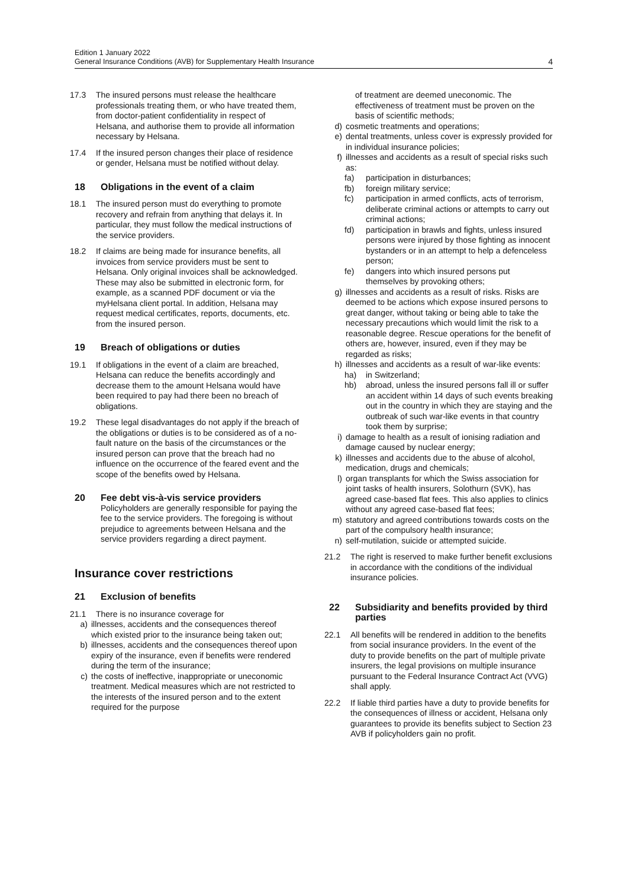Edition 1 January 2022
General Insurance Conditions (AVB) for Supplementary Health Insurance 4
17.3 The insured persons must release the healthcare professionals treating them, or who have treated them, from doctor-patient confidentiality in respect of Helsana, and authorise them to provide all information necessary by Helsana.
17.4 If the insured person changes their place of residence or gender, Helsana must be notified without delay.
18 Obligations in the event of a claim
18.1 The insured person must do everything to promote recovery and refrain from anything that delays it. In particular, they must follow the medical instructions of the service providers.
18.2 If claims are being made for insurance benefits, all invoices from service providers must be sent to Helsana. Only original invoices shall be acknowledged. These may also be submitted in electronic form, for example, as a scanned PDF document or via the myHelsana client portal. In addition, Helsana may request medical certificates, reports, documents, etc. from the insured person.
19 Breach of obligations or duties
19.1 If obligations in the event of a claim are breached, Helsana can reduce the benefits accordingly and decrease them to the amount Helsana would have been required to pay had there been no breach of obligations.
19.2 These legal disadvantages do not apply if the breach of the obligations or duties is to be considered as of a no-fault nature on the basis of the circumstances or the insured person can prove that the breach had no influence on the occurrence of the feared event and the scope of the benefits owed by Helsana.
20 Fee debt vis-à-vis service providers
Policyholders are generally responsible for paying the fee to the service providers. The foregoing is without prejudice to agreements between Helsana and the service providers regarding a direct payment.
Insurance cover restrictions
21 Exclusion of benefits
21.1 There is no insurance coverage for
a) illnesses, accidents and the consequences thereof which existed prior to the insurance being taken out;
b) illnesses, accidents and the consequences thereof upon expiry of the insurance, even if benefits were rendered during the term of the insurance;
c) the costs of ineffective, inappropriate or uneconomic treatment. Medical measures which are not restricted to the interests of the insured person and to the extent required for the purpose
of treatment are deemed uneconomic. The effectiveness of treatment must be proven on the basis of scientific methods;
d) cosmetic treatments and operations;
e) dental treatments, unless cover is expressly provided for in individual insurance policies;
f) illnesses and accidents as a result of special risks such as:
fa) participation in disturbances;
fb) foreign military service;
fc) participation in armed conflicts, acts of terrorism, deliberate criminal actions or attempts to carry out criminal actions;
fd) participation in brawls and fights, unless insured persons were injured by those fighting as innocent bystanders or in an attempt to help a defenceless person;
fe) dangers into which insured persons put themselves by provoking others;
g) illnesses and accidents as a result of risks. Risks are deemed to be actions which expose insured persons to great danger, without taking or being able to take the necessary precautions which would limit the risk to a reasonable degree. Rescue operations for the benefit of others are, however, insured, even if they may be regarded as risks;
h) illnesses and accidents as a result of war-like events:
ha) in Switzerland;
hb) abroad, unless the insured persons fall ill or suffer an accident within 14 days of such events breaking out in the country in which they are staying and the outbreak of such war-like events in that country took them by surprise;
i) damage to health as a result of ionising radiation and damage caused by nuclear energy;
k) illnesses and accidents due to the abuse of alcohol, medication, drugs and chemicals;
l) organ transplants for which the Swiss association for joint tasks of health insurers, Solothurn (SVK), has agreed case-based flat fees. This also applies to clinics without any agreed case-based flat fees;
m) statutory and agreed contributions towards costs on the part of the compulsory health insurance;
n) self-mutilation, suicide or attempted suicide.
21.2 The right is reserved to make further benefit exclusions in accordance with the conditions of the individual insurance policies.
22 Subsidiarity and benefits provided by third parties
22.1 All benefits will be rendered in addition to the benefits from social insurance providers. In the event of the duty to provide benefits on the part of multiple private insurers, the legal provisions on multiple insurance pursuant to the Federal Insurance Contract Act (VVG) shall apply.
22.2 If liable third parties have a duty to provide benefits for the consequences of illness or accident, Helsana only guarantees to provide its benefits subject to Section 23 AVB if policyholders gain no profit.